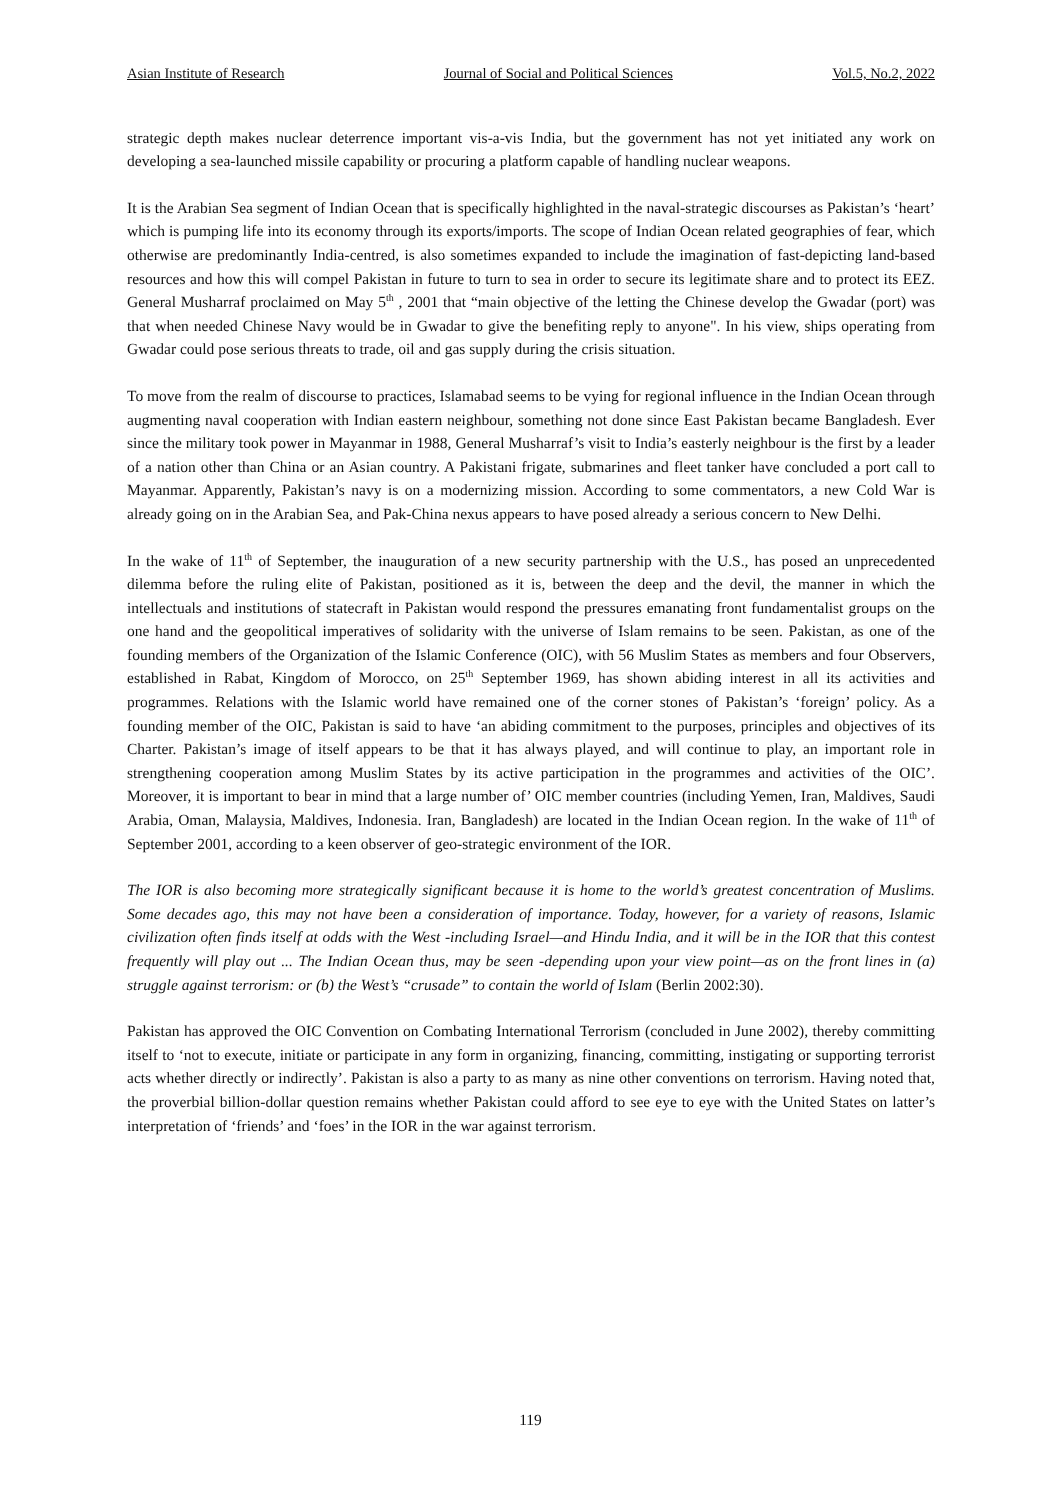Asian Institute of Research Journal of Social and Political Sciences Vol.5, No.2, 2022
strategic depth makes nuclear deterrence important vis-a-vis India, but the government has not yet initiated any work on developing a sea-launched missile capability or procuring a platform capable of handling nuclear weapons.
It is the Arabian Sea segment of Indian Ocean that is specifically highlighted in the naval-strategic discourses as Pakistan’s ‘heart’ which is pumping life into its economy through its exports/imports. The scope of Indian Ocean related geographies of fear, which otherwise are predominantly India-centred, is also sometimes expanded to include the imagination of fast-depicting land-based resources and how this will compel Pakistan in future to turn to sea in order to secure its legitimate share and to protect its EEZ. General Musharraf proclaimed on May 5<sup>th</sup> , 2001 that “main objective of the letting the Chinese develop the Gwadar (port) was that when needed Chinese Navy would be in Gwadar to give the benefiting reply to anyone". In his view, ships operating from Gwadar could pose serious threats to trade, oil and gas supply during the crisis situation.
To move from the realm of discourse to practices, Islamabad seems to be vying for regional influence in the Indian Ocean through augmenting naval cooperation with Indian eastern neighbour, something not done since East Pakistan became Bangladesh. Ever since the military took power in Mayanmar in 1988, General Musharraf’s visit to India’s easterly neighbour is the first by a leader of a nation other than China or an Asian country. A Pakistani frigate, submarines and fleet tanker have concluded a port call to Mayanmar. Apparently, Pakistan’s navy is on a modernizing mission. According to some commentators, a new Cold War is already going on in the Arabian Sea, and Pak-China nexus appears to have posed already a serious concern to New Delhi.
In the wake of 11<sup>th</sup> of September, the inauguration of a new security partnership with the U.S., has posed an unprecedented dilemma before the ruling elite of Pakistan, positioned as it is, between the deep and the devil, the manner in which the intellectuals and institutions of statecraft in Pakistan would respond the pressures emanating front fundamentalist groups on the one hand and the geopolitical imperatives of solidarity with the universe of Islam remains to be seen. Pakistan, as one of the founding members of the Organization of the Islamic Conference (OIC), with 56 Muslim States as members and four Observers, established in Rabat, Kingdom of Morocco, on 25<sup>th</sup> September 1969, has shown abiding interest in all its activities and programmes. Relations with the Islamic world have remained one of the corner stones of Pakistan’s ‘foreign’ policy. As a founding member of the OIC, Pakistan is said to have ‘an abiding commitment to the purposes, principles and objectives of its Charter. Pakistan’s image of itself appears to be that it has always played, and will continue to play, an important role in strengthening cooperation among Muslim States by its active participation in the programmes and activities of the OIC’. Moreover, it is important to bear in mind that a large number of’ OIC member countries (including Yemen, Iran, Maldives, Saudi Arabia, Oman, Malaysia, Maldives, Indonesia. Iran, Bangladesh) are located in the Indian Ocean region. In the wake of 11<sup>th</sup> of September 2001, according to a keen observer of geo-strategic environment of the IOR.
The IOR is also becoming more strategically significant because it is home to the world’s greatest concentration of Muslims. Some decades ago, this may not have been a consideration of importance. Today, however, for a variety of reasons, Islamic civilization often finds itself at odds with the West -including Israel—and Hindu India, and it will be in the IOR that this contest frequently will play out ... The Indian Ocean thus, may be seen -depending upon your view point—as on the front lines in (a) struggle against terrorism: or (b) the West’s “crusade” to contain the world of Islam (Berlin 2002:30).
Pakistan has approved the OIC Convention on Combating International Terrorism (concluded in June 2002), thereby committing itself to ‘not to execute, initiate or participate in any form in organizing, financing, committing, instigating or supporting terrorist acts whether directly or indirectly’. Pakistan is also a party to as many as nine other conventions on terrorism. Having noted that, the proverbial billion-dollar question remains whether Pakistan could afford to see eye to eye with the United States on latter’s interpretation of ‘friends’ and ‘foes’ in the IOR in the war against terrorism.
119